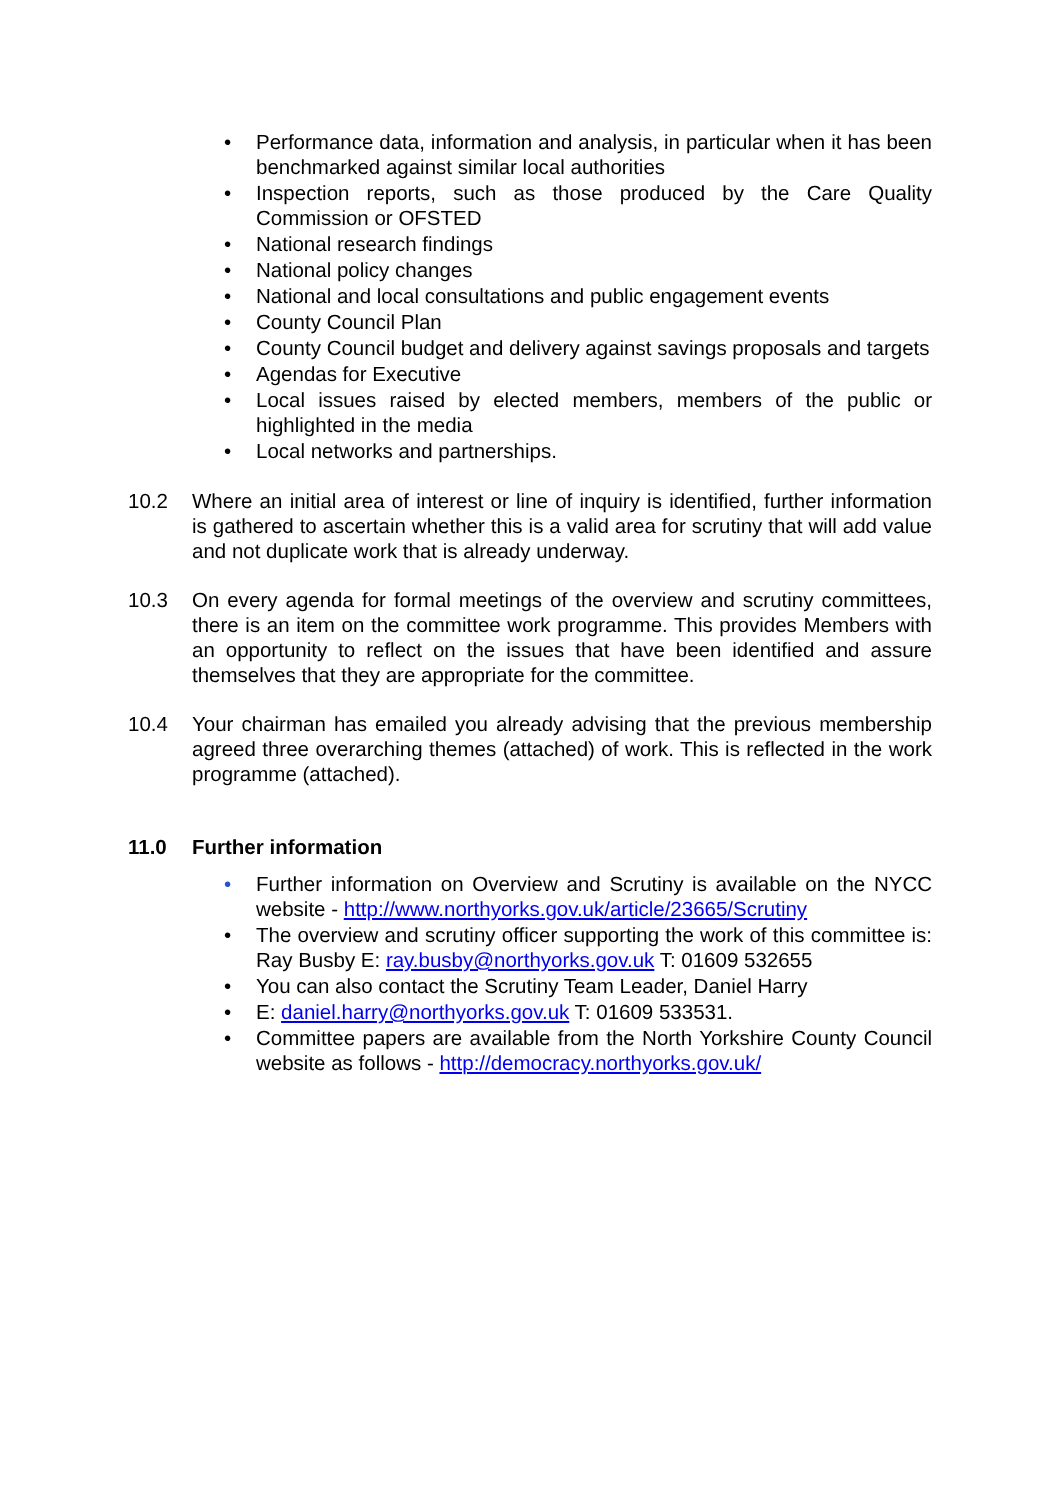• Performance data, information and analysis, in particular when it has been benchmarked against similar local authorities
• Inspection reports, such as those produced by the Care Quality Commission or OFSTED
• National research findings
• National policy changes
• National and local consultations and public engagement events
• County Council Plan
• County Council budget and delivery against savings proposals and targets
• Agendas for Executive
• Local issues raised by elected members, members of the public or highlighted in the media
• Local networks and partnerships.
10.2 Where an initial area of interest or line of inquiry is identified, further information is gathered to ascertain whether this is a valid area for scrutiny that will add value and not duplicate work that is already underway.
10.3 On every agenda for formal meetings of the overview and scrutiny committees, there is an item on the committee work programme. This provides Members with an opportunity to reflect on the issues that have been identified and assure themselves that they are appropriate for the committee.
10.4 Your chairman has emailed you already advising that the previous membership agreed three overarching themes (attached) of work. This is reflected in the work programme (attached).
11.0 Further information
• Further information on Overview and Scrutiny is available on the NYCC website - http://www.northyorks.gov.uk/article/23665/Scrutiny
• The overview and scrutiny officer supporting the work of this committee is: Ray Busby E: ray.busby@northyorks.gov.uk T: 01609 532655
• You can also contact the Scrutiny Team Leader, Daniel Harry
• E: daniel.harry@northyorks.gov.uk T: 01609 533531.
• Committee papers are available from the North Yorkshire County Council website as follows - http://democracy.northyorks.gov.uk/